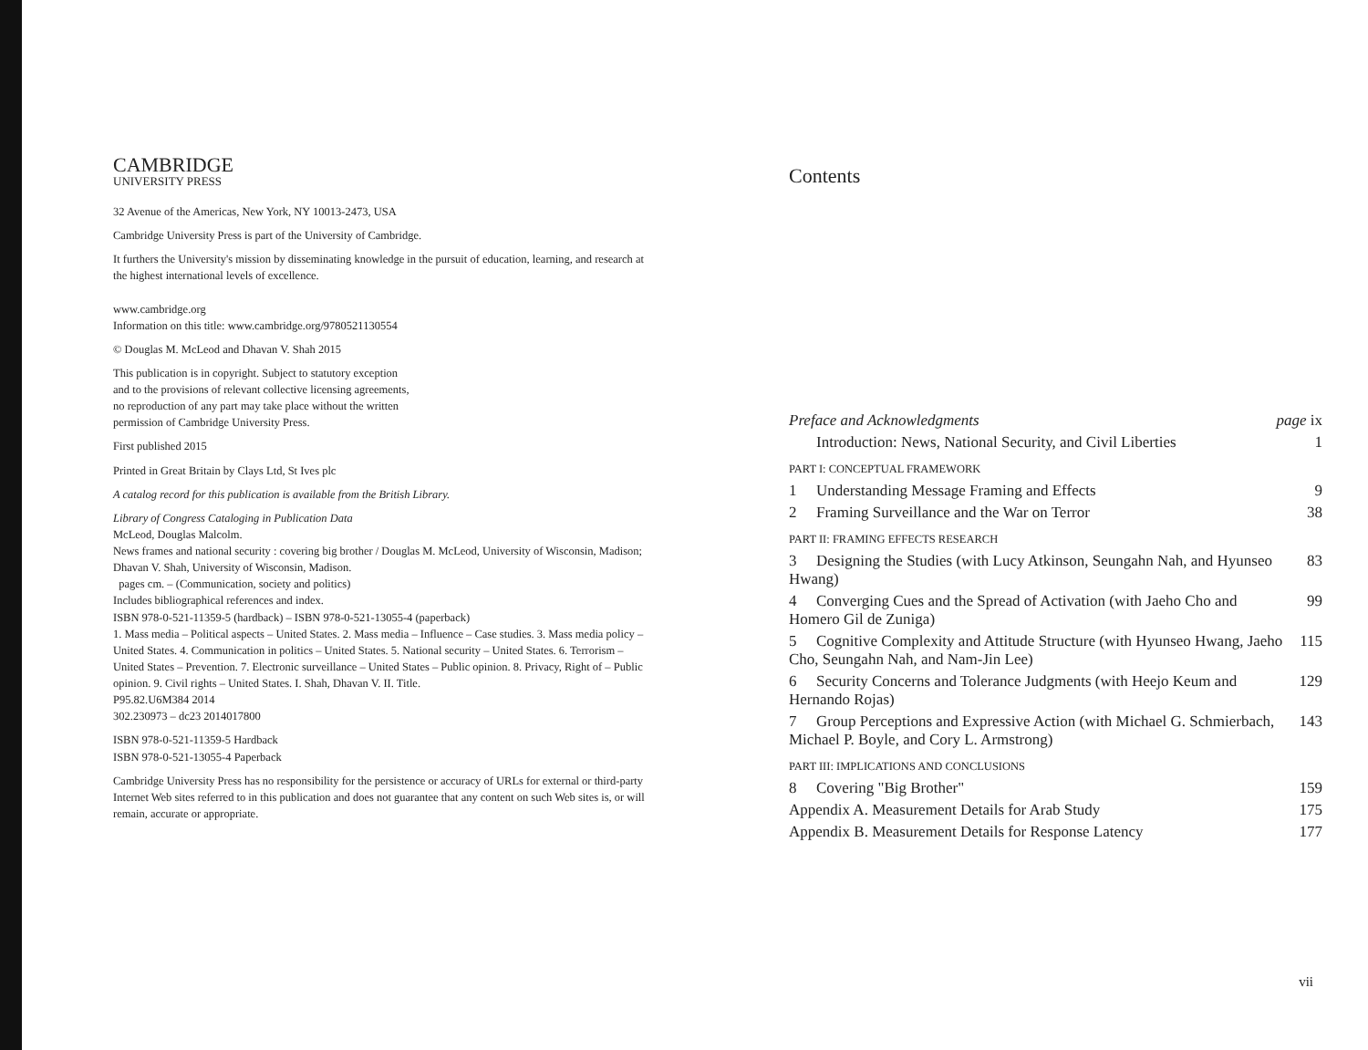CAMBRIDGE
UNIVERSITY PRESS
32 Avenue of the Americas, New York, NY 10013-2473, USA
Cambridge University Press is part of the University of Cambridge.
It furthers the University's mission by disseminating knowledge in the pursuit of education, learning, and research at the highest international levels of excellence.
www.cambridge.org
Information on this title: www.cambridge.org/9780521130554
© Douglas M. McLeod and Dhavan V. Shah 2015
This publication is in copyright. Subject to statutory exception
and to the provisions of relevant collective licensing agreements,
no reproduction of any part may take place without the written
permission of Cambridge University Press.
First published 2015
Printed in Great Britain by Clays Ltd, St Ives plc
A catalog record for this publication is available from the British Library.
Library of Congress Cataloging in Publication Data
McLeod, Douglas Malcolm.
News frames and national security : covering big brother / Douglas M. McLeod, University of Wisconsin, Madison; Dhavan V. Shah, University of Wisconsin, Madison.
pages cm. – (Communication, society and politics)
Includes bibliographical references and index.
ISBN 978-0-521-11359-5 (hardback) – ISBN 978-0-521-13055-4 (paperback)
1. Mass media – Political aspects – United States. 2. Mass media – Influence – Case studies. 3. Mass media policy – United States. 4. Communication in politics – United States. 5. National security – United States. 6. Terrorism – United States – Prevention. 7. Electronic surveillance – United States – Public opinion. 8. Privacy, Right of – Public opinion. 9. Civil rights – United States. I. Shah, Dhavan V. II. Title.
P95.82.U6M384 2014
302.230973 – dc23 2014017800
ISBN 978-0-521-11359-5 Hardback
ISBN 978-0-521-13055-4 Paperback
Cambridge University Press has no responsibility for the persistence or accuracy of URLs for external or third-party Internet Web sites referred to in this publication and does not guarantee that any content on such Web sites is, or will remain, accurate or appropriate.
Contents
Preface and Acknowledgments page ix
Introduction: News, National Security, and Civil Liberties 1
PART I: CONCEPTUAL FRAMEWORK
1 Understanding Message Framing and Effects 9
2 Framing Surveillance and the War on Terror 38
PART II: FRAMING EFFECTS RESEARCH
3 Designing the Studies (with Lucy Atkinson, Seungahn Nah, and Hyunseo Hwang) 83
4 Converging Cues and the Spread of Activation (with Jaeho Cho and Homero Gil de Zuniga) 99
5 Cognitive Complexity and Attitude Structure (with Hyunseo Hwang, Jaeho Cho, Seungahn Nah, and Nam-Jin Lee) 115
6 Security Concerns and Tolerance Judgments (with Heejo Keum and Hernando Rojas) 129
7 Group Perceptions and Expressive Action (with Michael G. Schmierbach, Michael P. Boyle, and Cory L. Armstrong) 143
PART III: IMPLICATIONS AND CONCLUSIONS
8 Covering "Big Brother" 159
Appendix A. Measurement Details for Arab Study 175
Appendix B. Measurement Details for Response Latency 177
vii